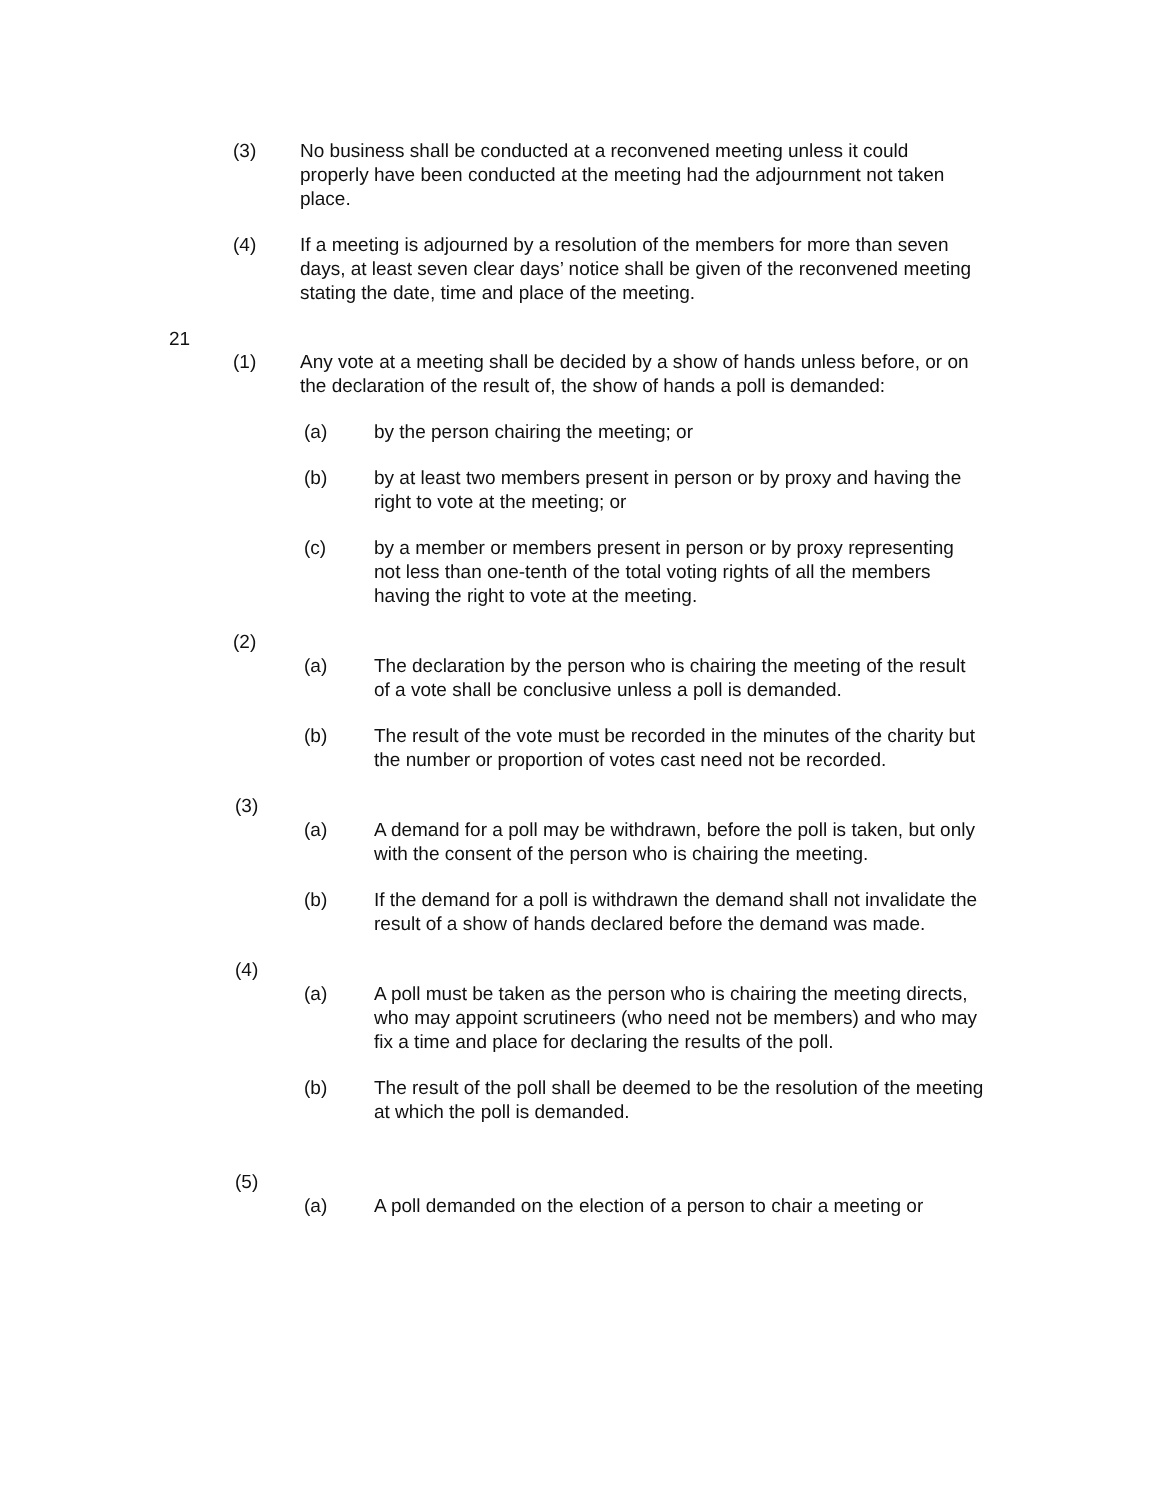(3) No business shall be conducted at a reconvened meeting unless it could properly have been conducted at the meeting had the adjournment not taken place.
(4) If a meeting is adjourned by a resolution of the members for more than seven days, at least seven clear days’ notice shall be given of the reconvened meeting stating the date, time and place of the meeting.
21
(1) Any vote at a meeting shall be decided by a show of hands unless before, or on the declaration of the result of, the show of hands a poll is demanded:
(a) by the person chairing the meeting; or
(b) by at least two members present in person or by proxy and having the right to vote at the meeting; or
(c) by a member or members present in person or by proxy representing not less than one-tenth of the total voting rights of all the members having the right to vote at the meeting.
(2)
(a) The declaration by the person who is chairing the meeting of the result of a vote shall be conclusive unless a poll is demanded.
(b) The result of the vote must be recorded in the minutes of the charity but the number or proportion of votes cast need not be recorded.
(3)
(a) A demand for a poll may be withdrawn, before the poll is taken, but only with the consent of the person who is chairing the meeting.
(b) If the demand for a poll is withdrawn the demand shall not invalidate the result of a show of hands declared before the demand was made.
(4)
(a) A poll must be taken as the person who is chairing the meeting directs, who may appoint scrutineers (who need not be members) and who may fix a time and place for declaring the results of the poll.
(b) The result of the poll shall be deemed to be the resolution of the meeting at which the poll is demanded.
(5)
(a) A poll demanded on the election of a person to chair a meeting or